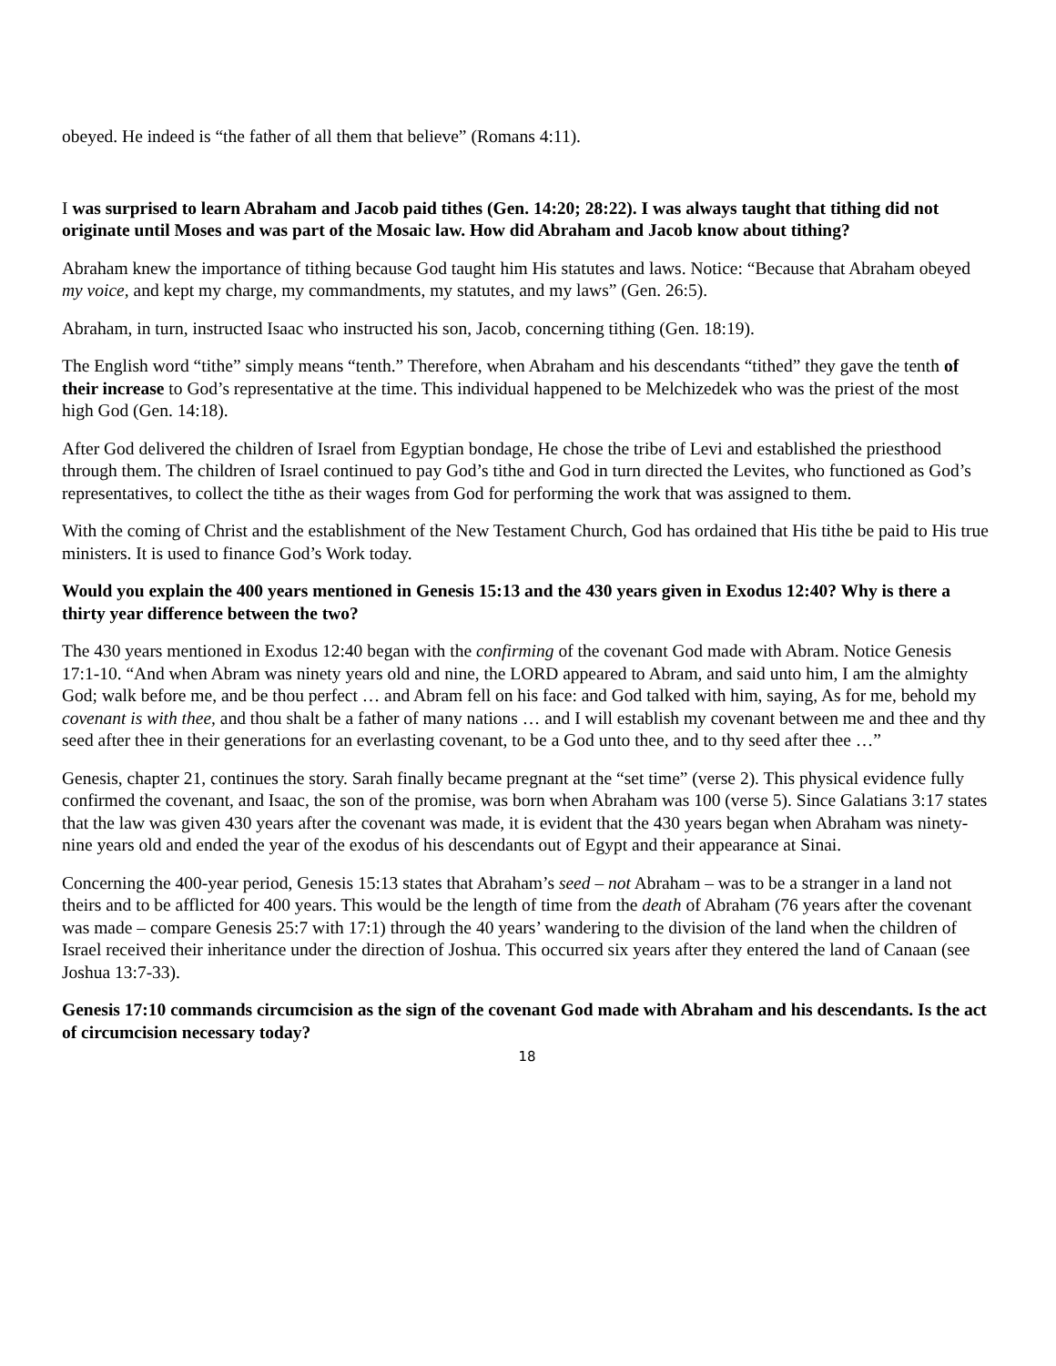obeyed. He indeed is “the father of all them that believe” (Romans 4:11).
I was surprised to learn Abraham and Jacob paid tithes (Gen. 14:20; 28:22). I was always taught that tithing did not originate until Moses and was part of the Mosaic law. How did Abraham and Jacob know about tithing?
Abraham knew the importance of tithing because God taught him His statutes and laws. Notice: “Because that Abraham obeyed my voice, and kept my charge, my commandments, my statutes, and my laws” (Gen. 26:5).
Abraham, in turn, instructed Isaac who instructed his son, Jacob, concerning tithing (Gen. 18:19).
The English word “tithe” simply means “tenth.” Therefore, when Abraham and his descendants “tithed” they gave the tenth of their increase to God’s representative at the time. This individual happened to be Melchizedek who was the priest of the most high God (Gen. 14:18).
After God delivered the children of Israel from Egyptian bondage, He chose the tribe of Levi and established the priesthood through them. The children of Israel continued to pay God’s tithe and God in turn directed the Levites, who functioned as God’s representatives, to collect the tithe as their wages from God for performing the work that was assigned to them.
With the coming of Christ and the establishment of the New Testament Church, God has ordained that His tithe be paid to His true ministers. It is used to finance God’s Work today.
Would you explain the 400 years mentioned in Genesis 15:13 and the 430 years given in Exodus 12:40? Why is there a thirty year difference between the two?
The 430 years mentioned in Exodus 12:40 began with the confirming of the covenant God made with Abram. Notice Genesis 17:1-10. “And when Abram was ninety years old and nine, the LORD appeared to Abram, and said unto him, I am the almighty God; walk before me, and be thou perfect … and Abram fell on his face: and God talked with him, saying, As for me, behold my covenant is with thee, and thou shalt be a father of many nations … and I will establish my covenant between me and thee and thy seed after thee in their generations for an everlasting covenant, to be a God unto thee, and to thy seed after thee …”
Genesis, chapter 21, continues the story. Sarah finally became pregnant at the “set time” (verse 2). This physical evidence fully confirmed the covenant, and Isaac, the son of the promise, was born when Abraham was 100 (verse 5). Since Galatians 3:17 states that the law was given 430 years after the covenant was made, it is evident that the 430 years began when Abraham was ninety-nine years old and ended the year of the exodus of his descendants out of Egypt and their appearance at Sinai.
Concerning the 400-year period, Genesis 15:13 states that Abraham’s seed – not Abraham – was to be a stranger in a land not theirs and to be afflicted for 400 years. This would be the length of time from the death of Abraham (76 years after the covenant was made – compare Genesis 25:7 with 17:1) through the 40 years’ wandering to the division of the land when the children of Israel received their inheritance under the direction of Joshua. This occurred six years after they entered the land of Canaan (see Joshua 13:7-33).
Genesis 17:10 commands circumcision as the sign of the covenant God made with Abraham and his descendants. Is the act of circumcision necessary today?
18